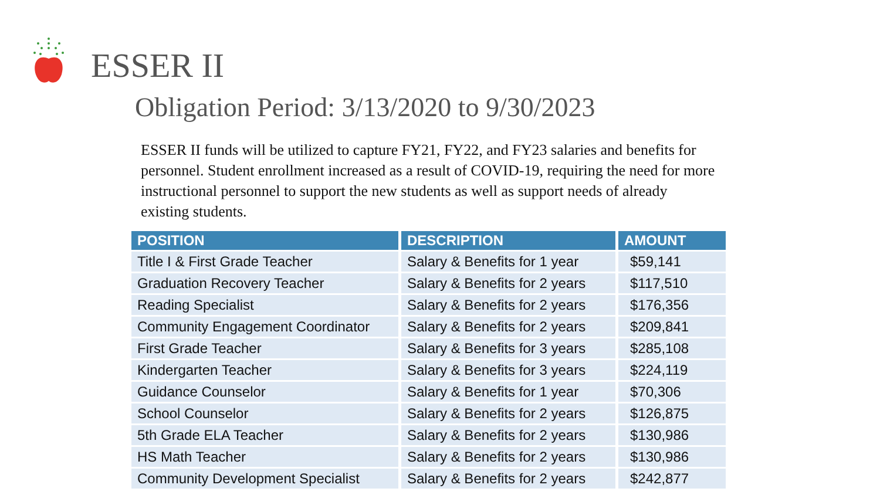ESSER II
Obligation Period: 3/13/2020 to 9/30/2023
ESSER II funds will be utilized to capture FY21, FY22, and FY23 salaries and benefits for personnel. Student enrollment increased as a result of COVID-19, requiring the need for more instructional personnel to support the new students as well as support needs of already existing students.
| POSITION | DESCRIPTION | AMOUNT |
| --- | --- | --- |
| Title I & First Grade Teacher | Salary & Benefits for 1 year | $59,141 |
| Graduation Recovery Teacher | Salary & Benefits for 2 years | $117,510 |
| Reading Specialist | Salary & Benefits for 2 years | $176,356 |
| Community Engagement Coordinator | Salary & Benefits for 2 years | $209,841 |
| First Grade Teacher | Salary & Benefits for 3 years | $285,108 |
| Kindergarten Teacher | Salary & Benefits for 3 years | $224,119 |
| Guidance Counselor | Salary & Benefits for 1 year | $70,306 |
| School Counselor | Salary & Benefits for 2 years | $126,875 |
| 5th Grade ELA Teacher | Salary & Benefits for 2 years | $130,986 |
| HS Math Teacher | Salary & Benefits for 2 years | $130,986 |
| Community Development Specialist | Salary & Benefits for 2 years | $242,877 |